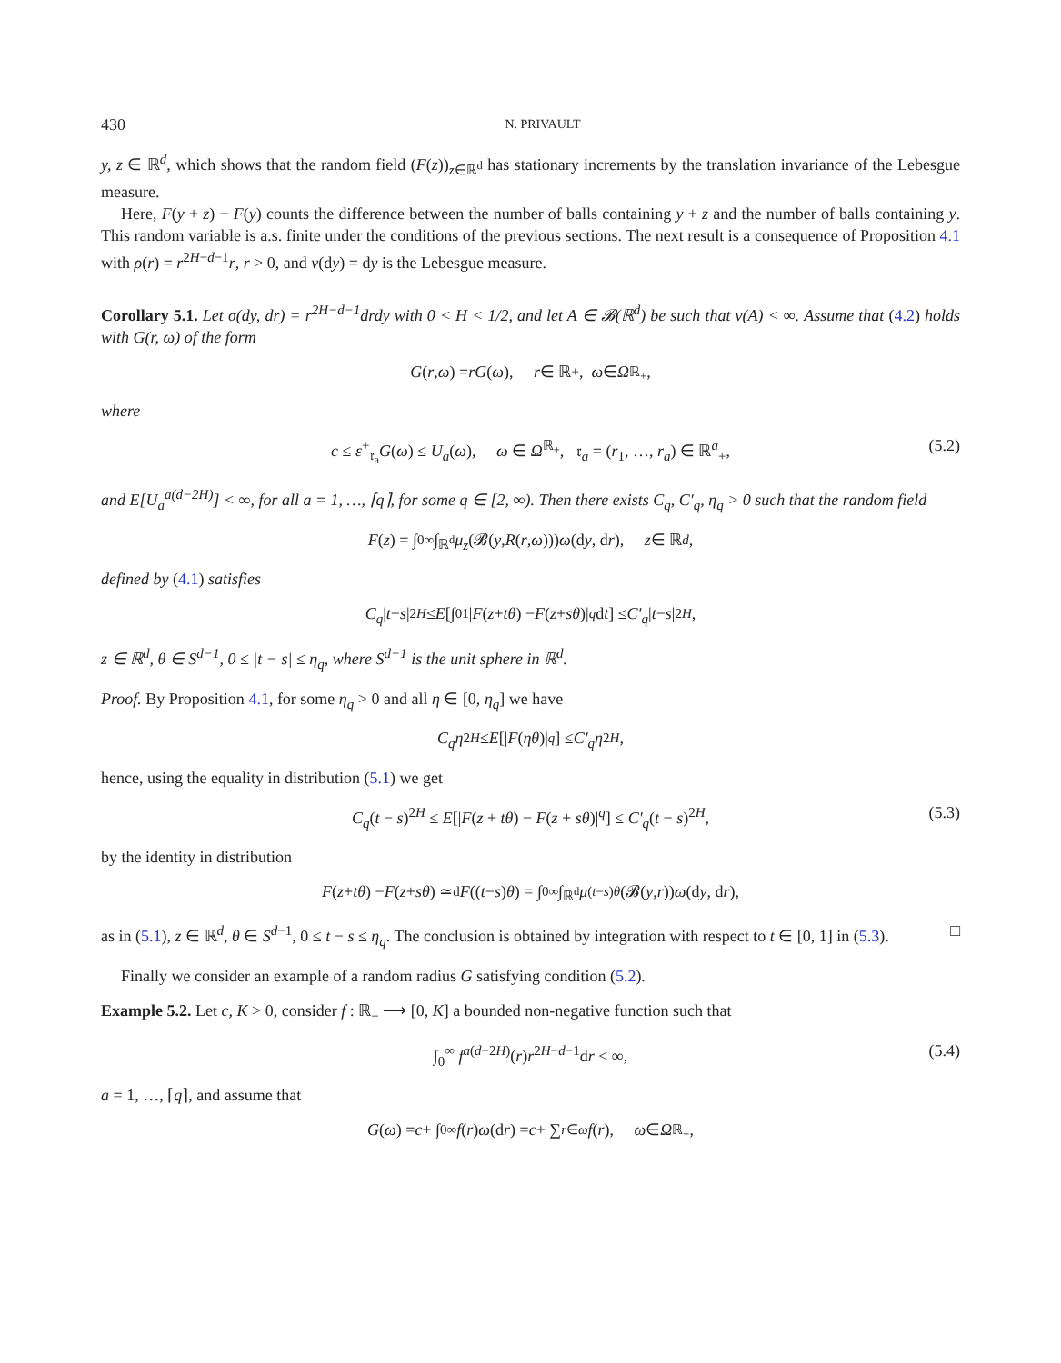430 N. PRIVAULT
y, z ∈ ℝ<sup>d</sup>, which shows that the random field (F(z))<sub>z∈ℝ<sup>d</sup></sub> has stationary increments by the translation invariance of the Lebesgue measure.
Here, F(y + z) − F(y) counts the difference between the number of balls containing y + z and the number of balls containing y. This random variable is a.s. finite under the conditions of the previous sections. The next result is a consequence of Proposition 4.1 with ρ(r) = r<sup>2H−d−1</sup>r, r > 0, and ν(dy) = dy is the Lebesgue measure.
Corollary 5.1. Let σ(dy, dr) = r<sup>2H−d−1</sup>drdy with 0 < H < 1/2, and let A ∈ 𝓑(ℝ<sup>d</sup>) be such that ν(A) < ∞. Assume that (4.2) holds with G(r, ω) of the form
G (r, ω) = rG (ω), r ∈ ℝ<sub>+</sub>, ω ∈ Ω<sup>ℝ<sub>+</sub></sup>,
where
c ≤ ε<sup>+</sup><sub>𝔯<sub>a</sub></sub>G(ω) ≤ U<sub>a</sub>(ω), ω ∈ Ω<sup>ℝ<sub>+</sub></sup>, 𝔯<sub>a</sub> = (r<sub>1</sub>, …, r<sub>a</sub>) ∈ ℝ<sup>a</sup><sub>+</sub>, (5.2)
and E[U<sub>a</sub><sup>a(d−2H)</sup>] < ∞, for all a = 1, …, ⌈q⌉, for some q ∈ [2, ∞). Then there exists C<sub>q</sub>, C′<sub>q</sub>, η<sub>q</sub> > 0 such that the random field
F (z) = ∫<sub>0</sub><sup>∞</sup> ∫<sub>ℝ<sup>d</sup></sub> μ<sub>z</sub> (𝓑(y, R (r, ω))) ω (d y, d r), z ∈ ℝ<sup>d</sup>,
defined by (4.1) satisfies
C<sub>q</sub> | t − s |<sup>2H</sup> ≤ E [∫<sub>0</sub><sup>1</sup> | F (z + tθ) − F (z + sθ)|<sup>q</sup> d t] ≤ C′<sub>q</sub> | t − s |<sup>2H</sup>,
z ∈ ℝ<sup>d</sup>, θ ∈ S<sup>d−1</sup>, 0 ≤ |t − s| ≤ η<sub>q</sub>, where S<sup>d−1</sup> is the unit sphere in ℝ<sup>d</sup>.
Proof. By Proposition 4.1, for some η<sub>q</sub> > 0 and all η ∈ [0, η<sub>q</sub>] we have
C<sub>q</sub>η<sup>2H</sup> ≤ E [| F (ηθ)|<sup>q</sup>] ≤ C′<sub>q</sub>η<sup>2H</sup>,
hence, using the equality in distribution (5.1) we get
C<sub>q</sub>(t − s)<sup>2H</sup> ≤ E[|F(z + tθ) − F(z + sθ)|<sup>q</sup>] ≤ C′<sub>q</sub>(t − s)<sup>2H</sup>, (5.3)
by the identity in distribution
F (z + tθ) − F (z + sθ) ≃<sup>d</sup> F ((t − s) θ) = ∫<sub>0</sub><sup>∞</sup> ∫<sub>ℝ<sup>d</sup></sub> μ<sub>(t−s)θ</sub> (𝓑(y, r)) ω (d y, d r),
as in (5.1), z ∈ ℝ<sup>d</sup>, θ ∈ S<sup>d−1</sup>, 0 ≤ t − s ≤ η<sub>q</sub>. The conclusion is obtained by integration with respect to t ∈ [0, 1] in (5.3). □
Finally we consider an example of a random radius G satisfying condition (5.2).
Example 5.2. Let c, K > 0, consider f : ℝ<sub>+</sub> ⟶ [0, K] a bounded non-negative function such that
∫<sub>0</sub><sup>∞</sup> f<sup>a(d−2H)</sup>(r)r<sup>2H−d−1</sup>dr < ∞, (5.4)
a = 1, …, ⌈q⌉, and assume that
G (ω) = c + ∫<sub>0</sub><sup>∞</sup> f (r) ω (d r) = c + ∑<sub>r∈ω</sub> f (r), ω ∈ Ω<sup>ℝ<sub>+</sub></sup>,